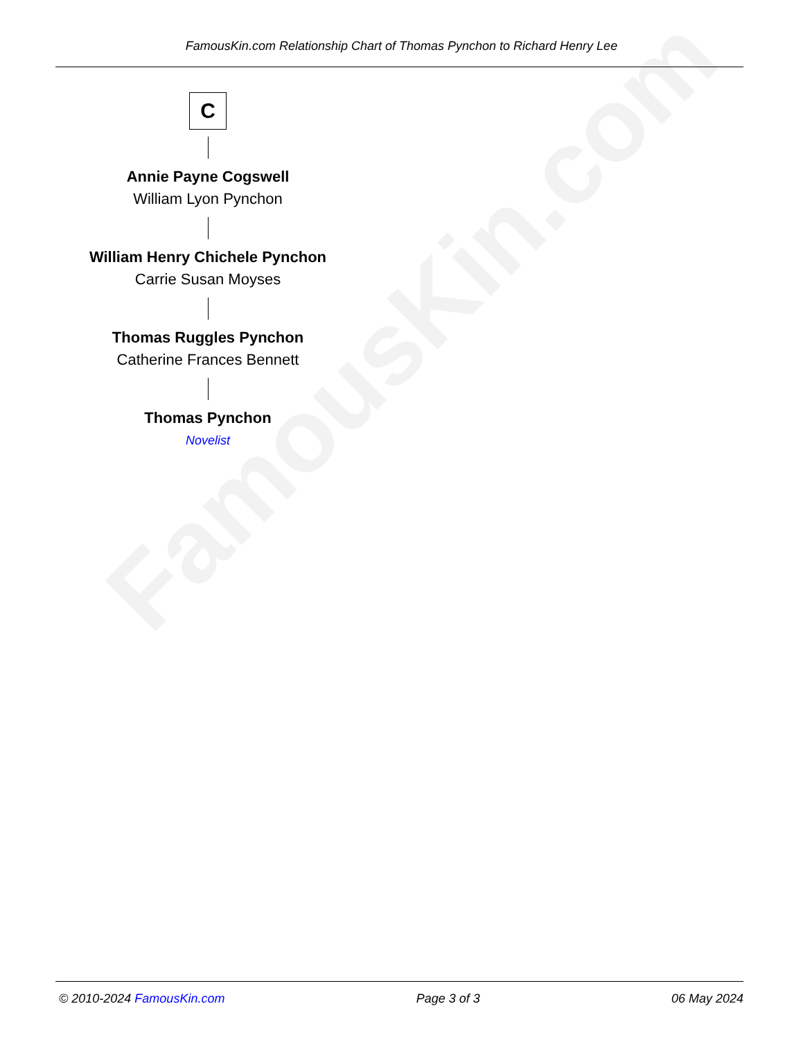FamousKin.com
FamousKin.com Relationship Chart of Thomas Pynchon to Richard Henry Lee
C
Annie Payne Cogswell
William Lyon Pynchon
William Henry Chichele Pynchon
Carrie Susan Moyses
Thomas Ruggles Pynchon
Catherine Frances Bennett
Thomas Pynchon
Novelist
© 2010-2024 FamousKin.com Page 3 of 3 06 May 2024